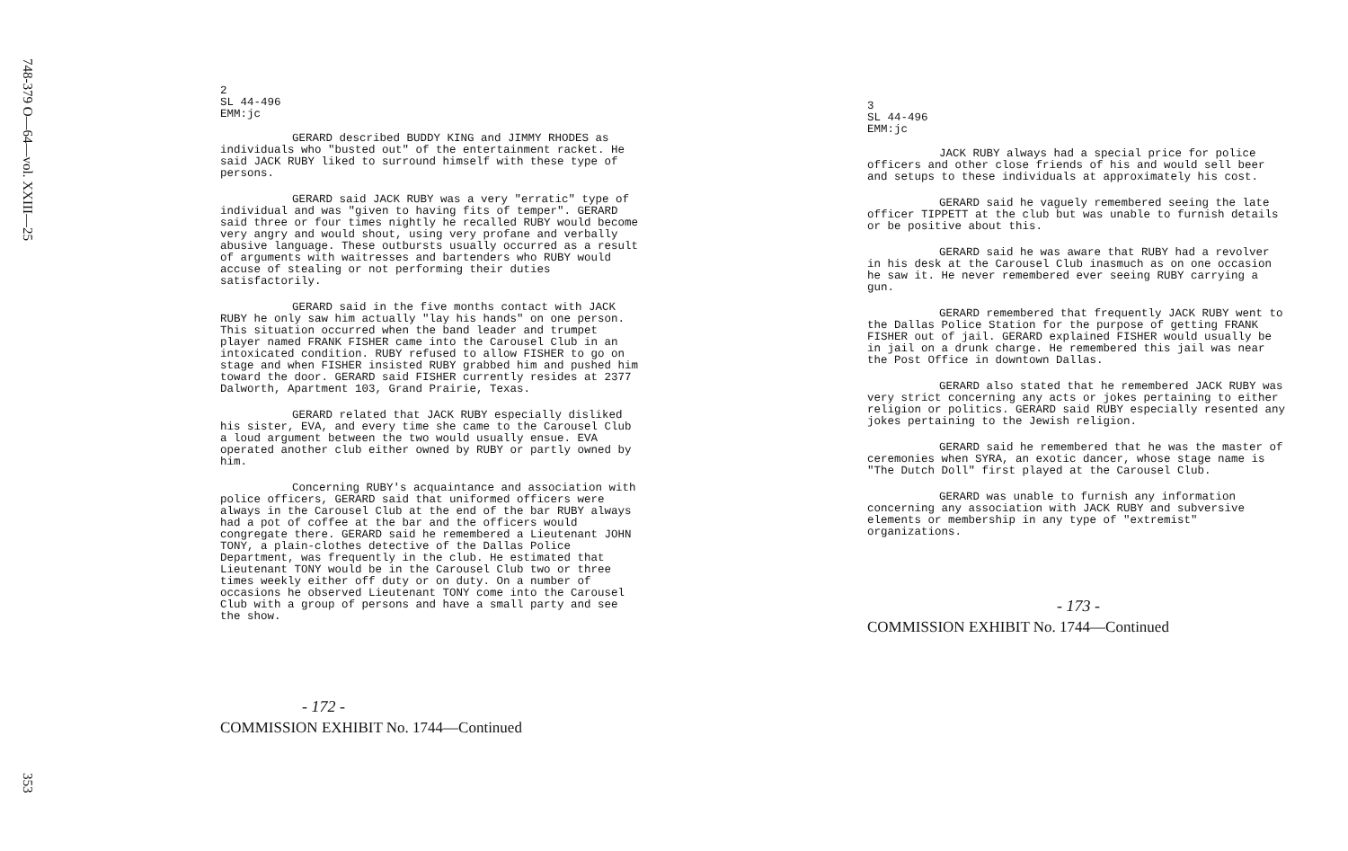748-379 O—64—vol. XXIII—25
353
2
SL 44-496
EMM:jc
GERARD described BUDDY KING and JIMMY RHODES as individuals who "busted out" of the entertainment racket. He said JACK RUBY liked to surround himself with these type of persons.
GERARD said JACK RUBY was a very "erratic" type of individual and was "given to having fits of temper". GERARD said three or four times nightly he recalled RUBY would become very angry and would shout, using very profane and verbally abusive language. These outbursts usually occurred as a result of arguments with waitresses and bartenders who RUBY would accuse of stealing or not performing their duties satisfactorily.
GERARD said in the five months contact with JACK RUBY he only saw him actually "lay his hands" on one person. This situation occurred when the band leader and trumpet player named FRANK FISHER came into the Carousel Club in an intoxicated condition. RUBY refused to allow FISHER to go on stage and when FISHER insisted RUBY grabbed him and pushed him toward the door. GERARD said FISHER currently resides at 2377 Dalworth, Apartment 103, Grand Prairie, Texas.
GERARD related that JACK RUBY especially disliked his sister, EVA, and every time she came to the Carousel Club a loud argument between the two would usually ensue. EVA operated another club either owned by RUBY or partly owned by him.
Concerning RUBY's acquaintance and association with police officers, GERARD said that uniformed officers were always in the Carousel Club at the end of the bar RUBY always had a pot of coffee at the bar and the officers would congregate there. GERARD said he remembered a Lieutenant JOHN TONY, a plain-clothes detective of the Dallas Police Department, was frequently in the club. He estimated that Lieutenant TONY would be in the Carousel Club two or three times weekly either off duty or on duty. On a number of occasions he observed Lieutenant TONY come into the Carousel Club with a group of persons and have a small party and see the show.
- 172 -
COMMISSION EXHIBIT No. 1744—Continued
3
SL 44-496
EMM:jc
JACK RUBY always had a special price for police officers and other close friends of his and would sell beer and setups to these individuals at approximately his cost.
GERARD said he vaguely remembered seeing the late officer TIPPETT at the club but was unable to furnish details or be positive about this.
GERARD said he was aware that RUBY had a revolver in his desk at the Carousel Club inasmuch as on one occasion he saw it. He never remembered ever seeing RUBY carrying a gun.
GERARD remembered that frequently JACK RUBY went to the Dallas Police Station for the purpose of getting FRANK FISHER out of jail. GERARD explained FISHER would usually be in jail on a drunk charge. He remembered this jail was near the Post Office in downtown Dallas.
GERARD also stated that he remembered JACK RUBY was very strict concerning any acts or jokes pertaining to either religion or politics. GERARD said RUBY especially resented any jokes pertaining to the Jewish religion.
GERARD said he remembered that he was the master of ceremonies when SYRA, an exotic dancer, whose stage name is "The Dutch Doll" first played at the Carousel Club.
GERARD was unable to furnish any information concerning any association with JACK RUBY and subversive elements or membership in any type of "extremist" organizations.
- 173 -
COMMISSION EXHIBIT No. 1744—Continued